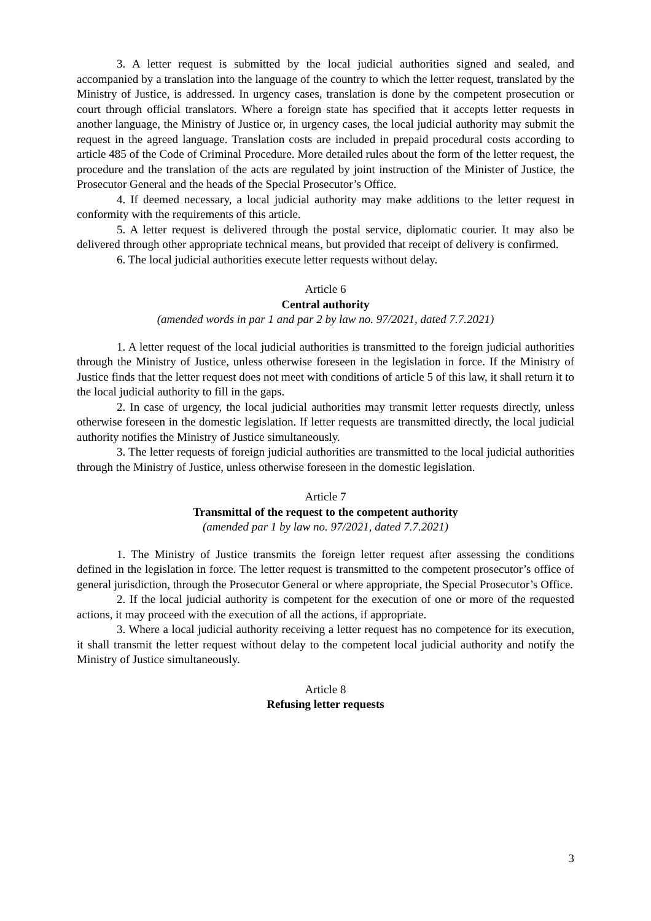3. A letter request is submitted by the local judicial authorities signed and sealed, and accompanied by a translation into the language of the country to which the letter request, translated by the Ministry of Justice, is addressed. In urgency cases, translation is done by the competent prosecution or court through official translators. Where a foreign state has specified that it accepts letter requests in another language, the Ministry of Justice or, in urgency cases, the local judicial authority may submit the request in the agreed language. Translation costs are included in prepaid procedural costs according to article 485 of the Code of Criminal Procedure. More detailed rules about the form of the letter request, the procedure and the translation of the acts are regulated by joint instruction of the Minister of Justice, the Prosecutor General and the heads of the Special Prosecutor’s Office.
4. If deemed necessary, a local judicial authority may make additions to the letter request in conformity with the requirements of this article.
5. A letter request is delivered through the postal service, diplomatic courier. It may also be delivered through other appropriate technical means, but provided that receipt of delivery is confirmed.
6. The local judicial authorities execute letter requests without delay.
Article 6
Central authority
(amended words in par 1 and par 2 by law no. 97/2021, dated 7.7.2021)
1. A letter request of the local judicial authorities is transmitted to the foreign judicial authorities through the Ministry of Justice, unless otherwise foreseen in the legislation in force. If the Ministry of Justice finds that the letter request does not meet with conditions of article 5 of this law, it shall return it to the local judicial authority to fill in the gaps.
2. In case of urgency, the local judicial authorities may transmit letter requests directly, unless otherwise foreseen in the domestic legislation. If letter requests are transmitted directly, the local judicial authority notifies the Ministry of Justice simultaneously.
3. The letter requests of foreign judicial authorities are transmitted to the local judicial authorities through the Ministry of Justice, unless otherwise foreseen in the domestic legislation.
Article 7
Transmittal of the request to the competent authority
(amended par 1 by law no. 97/2021, dated 7.7.2021)
1. The Ministry of Justice transmits the foreign letter request after assessing the conditions defined in the legislation in force. The letter request is transmitted to the competent prosecutor’s office of general jurisdiction, through the Prosecutor General or where appropriate, the Special Prosecutor’s Office.
2. If the local judicial authority is competent for the execution of one or more of the requested actions, it may proceed with the execution of all the actions, if appropriate.
3. Where a local judicial authority receiving a letter request has no competence for its execution, it shall transmit the letter request without delay to the competent local judicial authority and notify the Ministry of Justice simultaneously.
Article 8
Refusing letter requests
3